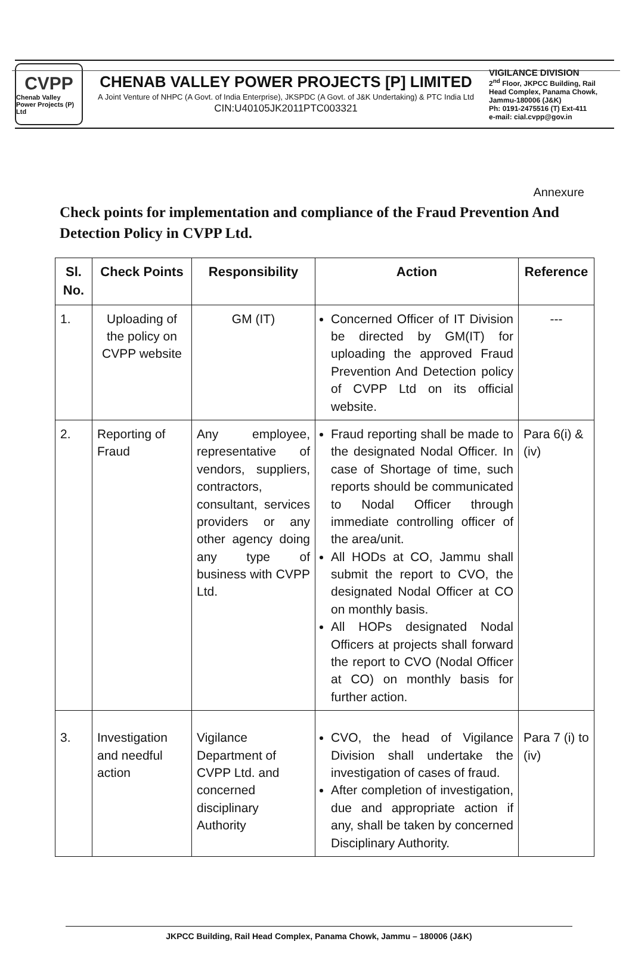CVPP
Chenab Valley
Power Projects (P) Ltd
CHENAB VALLEY POWER PROJECTS [P] LIMITED
A Joint Venture of NHPC (A Govt. of India Enterprise), JKSPDC (A Govt. of J&K Undertaking) & PTC India Ltd
CIN:U40105JK2011PTC003321
VIGILANCE DIVISION
2<sup>nd</sup> Floor, JKPCC Building, Rail Head Complex, Panama Chowk, Jammu-180006 (J&K)
Ph: 0191-2475516 (T) Ext-411
e-mail: cial.cvpp@gov.in
Annexure
Check points for implementation and compliance of the Fraud Prevention And Detection Policy in CVPP Ltd.
| Sl. No. | Check Points | Responsibility | Action | Reference |
| --- | --- | --- | --- | --- |
| 1. | Uploading of the policy on CVPP website | GM (IT) | Concerned Officer of IT Division be directed by GM(IT) for uploading the approved Fraud Prevention And Detection policy of CVPP Ltd on its official website. | --- |
| 2. | Reporting of Fraud | Any employee, representative of vendors, suppliers, contractors, consultant, services providers or any other agency doing any type of business with CVPP Ltd. | Fraud reporting shall be made to the designated Nodal Officer. In case of Shortage of time, such reports should be communicated to Nodal Officer through immediate controlling officer of the area/unit. All HODs at CO, Jammu shall submit the report to CVO, the designated Nodal Officer at CO on monthly basis. All HOPs designated Nodal Officers at projects shall forward the report to CVO (Nodal Officer at CO) on monthly basis for further action. | Para 6(i) & (iv) |
| 3. | Investigation and needful action | Vigilance Department of CVPP Ltd. and concerned disciplinary Authority | CVO, the head of Vigilance Division shall undertake the investigation of cases of fraud. After completion of investigation, due and appropriate action if any, shall be taken by concerned Disciplinary Authority. | Para 7 (i) to (iv) |
JKPCC Building, Rail Head Complex, Panama Chowk, Jammu – 180006 (J&K)